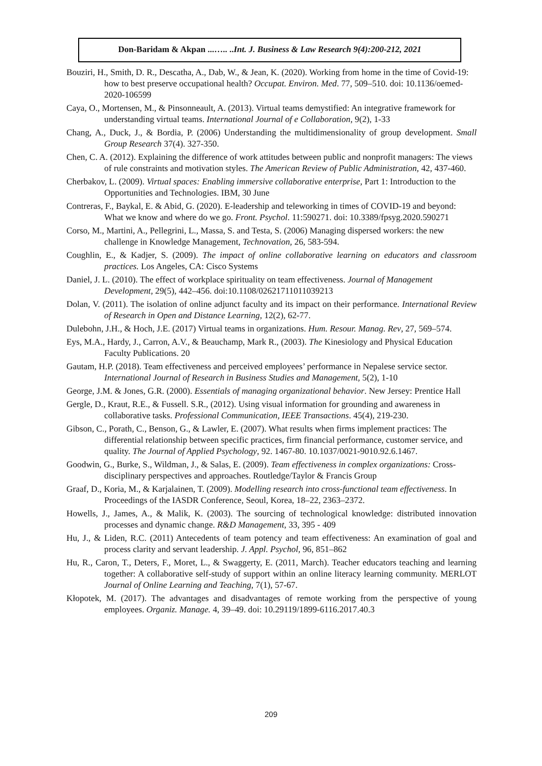Don-Baridam & Akpan ...….. ..Int. J. Business & Law Research 9(4):200-212, 2021
Bouziri, H., Smith, D. R., Descatha, A., Dab, W., & Jean, K. (2020). Working from home in the time of Covid-19: how to best preserve occupational health? Occupat. Environ. Med. 77, 509–510. doi: 10.1136/oemed-2020-106599
Caya, O., Mortensen, M., & Pinsonneault, A. (2013). Virtual teams demystified: An integrative framework for understanding virtual teams. International Journal of e Collaboration, 9(2), 1-33
Chang, A., Duck, J., & Bordia, P. (2006) Understanding the multidimensionality of group development. Small Group Research 37(4). 327-350.
Chen, C. A. (2012). Explaining the difference of work attitudes between public and nonprofit managers: The views of rule constraints and motivation styles. The American Review of Public Administration, 42, 437-460.
Cherbakov, L. (2009). Virtual spaces: Enabling immersive collaborative enterprise, Part 1: Introduction to the Opportunities and Technologies. IBM, 30 June
Contreras, F., Baykal, E. & Abid, G. (2020). E-leadership and teleworking in times of COVID-19 and beyond: What we know and where do we go. Front. Psychol. 11:590271. doi: 10.3389/fpsyg.2020.590271
Corso, M., Martini, A., Pellegrini, L., Massa, S. and Testa, S. (2006) Managing dispersed workers: the new challenge in Knowledge Management, Technovation, 26, 583-594.
Coughlin, E., & Kadjer, S. (2009). The impact of online collaborative learning on educators and classroom practices. Los Angeles, CA: Cisco Systems
Daniel, J. L. (2010). The effect of workplace spirituality on team effectiveness. Journal of Management Development, 29(5), 442–456. doi:10.1108/02621711011039213
Dolan, V. (2011). The isolation of online adjunct faculty and its impact on their performance. International Review of Research in Open and Distance Learning, 12(2), 62-77.
Dulebohn, J.H., & Hoch, J.E. (2017) Virtual teams in organizations. Hum. Resour. Manag. Rev, 27, 569–574.
Eys, M.A., Hardy, J., Carron, A.V., & Beauchamp, Mark R., (2003). The Kinesiology and Physical Education Faculty Publications. 20
Gautam, H.P. (2018). Team effectiveness and perceived employees’ performance in Nepalese service sector. International Journal of Research in Business Studies and Management, 5(2), 1-10
George, J.M. & Jones, G.R. (2000). Essentials of managing organizational behavior. New Jersey: Prentice Hall
Gergle, D., Kraut, R.E., & Fussell. S.R., (2012). Using visual information for grounding and awareness in collaborative tasks. Professional Communication, IEEE Transactions. 45(4), 219-230.
Gibson, C., Porath, C., Benson, G., & Lawler, E. (2007). What results when firms implement practices: The differential relationship between specific practices, firm financial performance, customer service, and quality. The Journal of Applied Psychology, 92. 1467-80. 10.1037/0021-9010.92.6.1467.
Goodwin, G., Burke, S., Wildman, J., & Salas, E. (2009). Team effectiveness in complex organizations: Cross-disciplinary perspectives and approaches. Routledge/Taylor & Francis Group
Graaf, D., Koria, M., & Karjalainen, T. (2009). Modelling research into cross-functional team effectiveness. In Proceedings of the IASDR Conference, Seoul, Korea, 18–22, 2363–2372.
Howells, J., James, A., & Malik, K. (2003). The sourcing of technological knowledge: distributed innovation processes and dynamic change. R&D Management, 33, 395 - 409
Hu, J., & Liden, R.C. (2011) Antecedents of team potency and team effectiveness: An examination of goal and process clarity and servant leadership. J. Appl. Psychol, 96, 851–862
Hu, R., Caron, T., Deters, F., Moret, L., & Swaggerty, E. (2011, March). Teacher educators teaching and learning together: A collaborative self-study of support within an online literacy learning community. MERLOT Journal of Online Learning and Teaching, 7(1), 57-67.
Kłopotek, M. (2017). The advantages and disadvantages of remote working from the perspective of young employees. Organiz. Manage. 4, 39–49. doi: 10.29119/1899-6116.2017.40.3
209